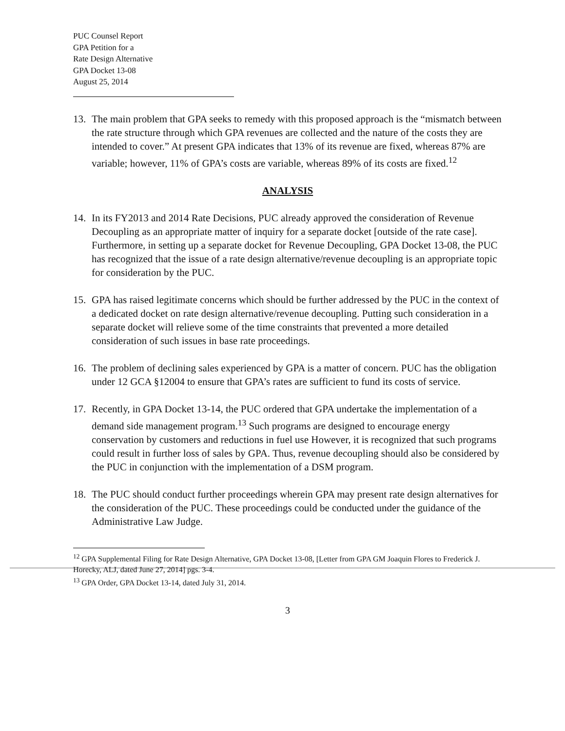PUC Counsel Report
GPA Petition for a
Rate Design Alternative
GPA Docket 13-08
August 25, 2014
13. The main problem that GPA seeks to remedy with this proposed approach is the “mismatch between the rate structure through which GPA revenues are collected and the nature of the costs they are intended to cover.” At present GPA indicates that 13% of its revenue are fixed, whereas 87% are variable; however, 11% of GPA’s costs are variable, whereas 89% of its costs are fixed.<sup>12</sup>
ANALYSIS
14. In its FY2013 and 2014 Rate Decisions, PUC already approved the consideration of Revenue Decoupling as an appropriate matter of inquiry for a separate docket [outside of the rate case]. Furthermore, in setting up a separate docket for Revenue Decoupling, GPA Docket 13-08, the PUC has recognized that the issue of a rate design alternative/revenue decoupling is an appropriate topic for consideration by the PUC.
15. GPA has raised legitimate concerns which should be further addressed by the PUC in the context of a dedicated docket on rate design alternative/revenue decoupling. Putting such consideration in a separate docket will relieve some of the time constraints that prevented a more detailed consideration of such issues in base rate proceedings.
16. The problem of declining sales experienced by GPA is a matter of concern. PUC has the obligation under 12 GCA §12004 to ensure that GPA’s rates are sufficient to fund its costs of service.
17. Recently, in GPA Docket 13-14, the PUC ordered that GPA undertake the implementation of a demand side management program.<sup>13</sup> Such programs are designed to encourage energy conservation by customers and reductions in fuel use However, it is recognized that such programs could result in further loss of sales by GPA. Thus, revenue decoupling should also be considered by the PUC in conjunction with the implementation of a DSM program.
18. The PUC should conduct further proceedings wherein GPA may present rate design alternatives for the consideration of the PUC. These proceedings could be conducted under the guidance of the Administrative Law Judge.
<sup>12</sup> GPA Supplemental Filing for Rate Design Alternative, GPA Docket 13-08, [Letter from GPA GM Joaquin Flores to Frederick J. Horecky, ALJ, dated June 27, 2014] pgs. 3-4.
<sup>13</sup> GPA Order, GPA Docket 13-14, dated July 31, 2014.
3